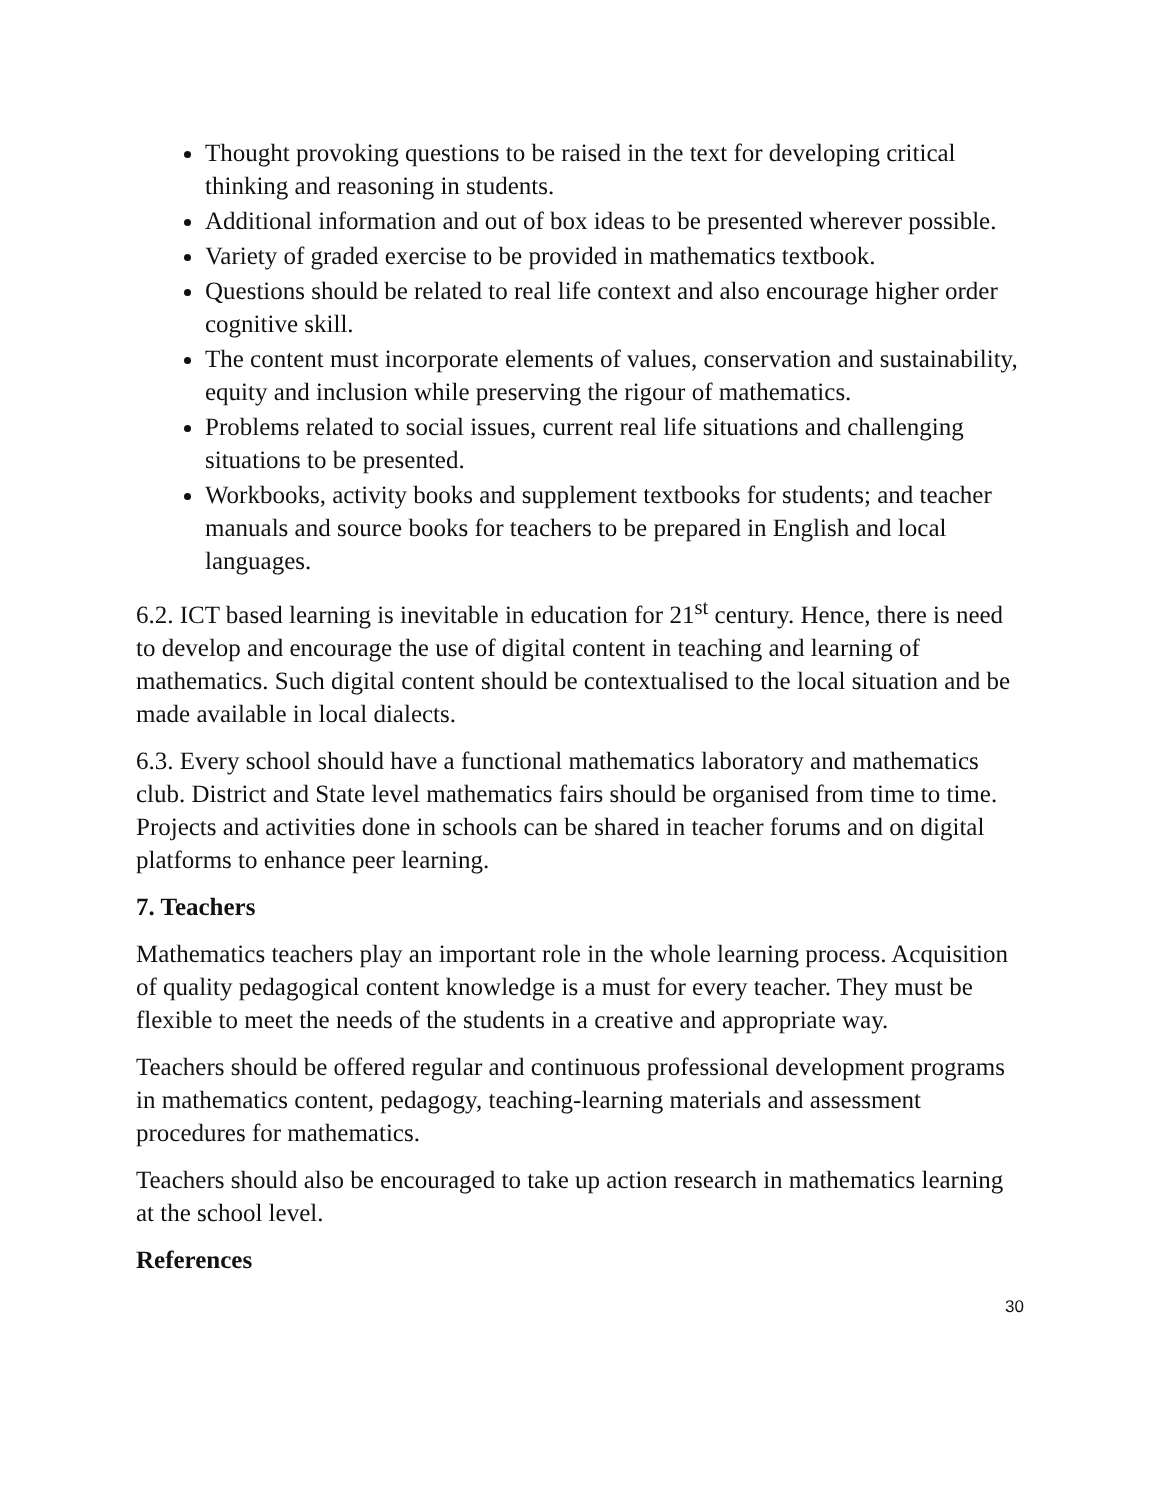Thought provoking questions to be raised in the text for developing critical thinking and reasoning in students.
Additional information and out of box ideas to be presented wherever possible.
Variety of graded exercise to be provided in mathematics textbook.
Questions should be related to real life context and also encourage higher order cognitive skill.
The content must incorporate elements of values, conservation and sustainability, equity and inclusion while preserving the rigour of mathematics.
Problems related to social issues, current real life situations and challenging situations to be presented.
Workbooks, activity books and supplement textbooks for students; and teacher manuals and source books for teachers to be prepared in English and local languages.
6.2. ICT based learning is inevitable in education for 21<sup>st</sup> century. Hence, there is need to develop and encourage the use of digital content in teaching and learning of mathematics. Such digital content should be contextualised to the local situation and be made available in local dialects.
6.3. Every school should have a functional mathematics laboratory and mathematics club. District and State level mathematics fairs should be organised from time to time. Projects and activities done in schools can be shared in teacher forums and on digital platforms to enhance peer learning.
7. Teachers
Mathematics teachers play an important role in the whole learning process. Acquisition of quality pedagogical content knowledge is a must for every teacher. They must be flexible to meet the needs of the students in a creative and appropriate way.
Teachers should be offered regular and continuous professional development programs in mathematics content, pedagogy, teaching-learning materials and assessment procedures for mathematics.
Teachers should also be encouraged to take up action research in mathematics learning at the school level.
References
30